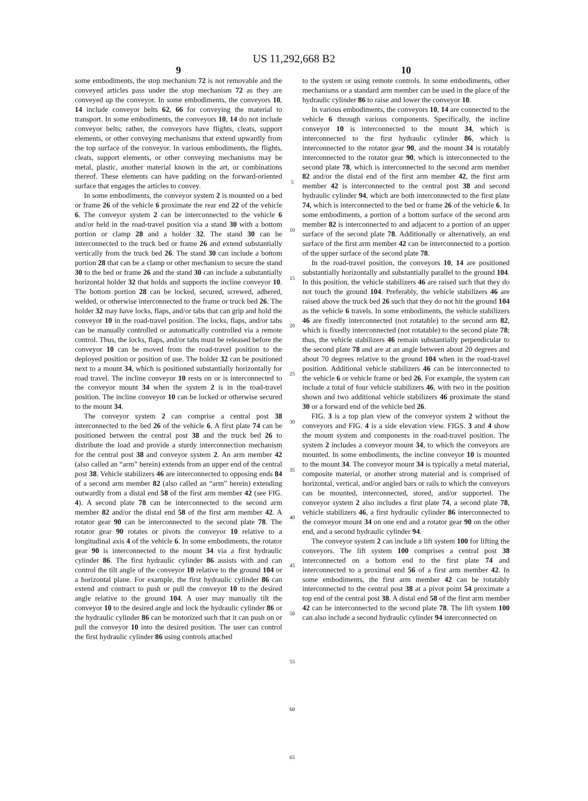US 11,292,668 B2
9
some embodiments, the stop mechanism 72 is not removable and the conveyed articles pass under the stop mechanism 72 as they are conveyed up the conveyor. In some embodiments, the conveyors 10, 14 include conveyor belts 62, 66 for conveying the material to transport. In some embodiments, the conveyors 10, 14 do not include conveyor belts; rather, the conveyors have flights, cleats, support elements, or other conveying mechanisms that extend upwardly from the top surface of the conveyor. In various embodiments, the flights, cleats, support elements, or other conveying mechanisms may be metal, plastic, another material known in the art, or combinations thereof. These elements can have padding on the forward-oriented surface that engages the articles to convey.
In some embodiments, the conveyor system 2 is mounted on a bed or frame 26 of the vehicle 6 proximate the rear end 22 of the vehicle 6. The conveyor system 2 can be interconnected to the vehicle 6 and/or held in the road-travel position via a stand 30 with a bottom portion or clamp 28 and a holder 32. The stand 30 can be interconnected to the truck bed or frame 26 and extend substantially vertically from the truck bed 26. The stand 30 can include a bottom portion 28 that can be a clamp or other mechanism to secure the stand 30 to the bed or frame 26 and the stand 30 can include a substantially horizontal holder 32 that holds and supports the incline conveyor 10. The bottom portion 28 can be locked, secured, screwed, adhered, welded, or otherwise interconnected to the frame or truck bed 26. The holder 32 may have locks, flaps, and/or tabs that can grip and hold the conveyor 10 in the road-travel position. The locks, flaps, and/or tabs can be manually controlled or automatically controlled via a remote control. Thus, the locks, flaps, and/or tabs must be released before the conveyor 10 can be moved from the road-travel position to the deployed position or position of use. The holder 32 can be positioned next to a mount 34, which is positioned substantially horizontally for road travel. The incline conveyor 10 rests on or is interconnected to the conveyor mount 34 when the system 2 is in the road-travel position. The incline conveyor 10 can be locked or otherwise secured to the mount 34.
The conveyor system 2 can comprise a central post 38 interconnected to the bed 26 of the vehicle 6. A first plate 74 can be positioned between the central post 38 and the truck bed 26 to distribute the load and provide a sturdy interconnection mechanism for the central post 38 and conveyor system 2. An arm member 42 (also called an “arm” herein) extends from an upper end of the central post 38. Vehicle stabilizers 46 are interconnected to opposing ends 84 of a second arm member 82 (also called an “arm” herein) extending outwardly from a distal end 58 of the first arm member 42 (see FIG. 4). A second plate 78 can be interconnected to the second arm member 82 and/or the distal end 58 of the first arm member 42. A rotator gear 90 can be interconnected to the second plate 78. The rotator gear 90 rotates or pivots the conveyor 10 relative to a longitudinal axis 4 of the vehicle 6. In some embodiments, the rotator gear 90 is interconnected to the mount 34 via a first hydraulic cylinder 86. The first hydraulic cylinder 86 assists with and can control the tilt angle of the conveyor 10 relative to the ground 104 or a horizontal plane. For example, the first hydraulic cylinder 86 can extend and contract to push or pull the conveyor 10 to the desired angle relative to the ground 104. A user may manually tilt the conveyor 10 to the desired angle and lock the hydraulic cylinder 86 or the hydraulic cylinder 86 can be motorized such that it can push on or pull the conveyor 10 into the desired position. The user can control the first hydraulic cylinder 86 using controls attached
5
10
15
20
25
30
35
40
45
50
55
60
65
10
to the system or using remote controls. In some embodiments, other mechanisms or a standard arm member can be used in the place of the hydraulic cylinder 86 to raise and lower the conveyor 10.
In various embodiments, the conveyors 10, 14 are connected to the vehicle 6 through various components. Specifically, the incline conveyor 10 is interconnected to the mount 34, which is interconnected to the first hydraulic cylinder 86, which is interconnected to the rotator gear 90, and the mount 34 is rotatably interconnected to the rotator gear 90, which is interconnected to the second plate 78, which is interconnected to the second arm member 82 and/or the distal end of the first arm member 42, the first arm member 42 is interconnected to the central post 38 and second hydraulic cylinder 94, which are both interconnected to the first plate 74, which is interconnected to the bed or frame 26 of the vehicle 6. In some embodiments, a portion of a bottom surface of the second arm member 82 is interconnected to and adjacent to a portion of an upper surface of the second plate 78. Additionally or alternatively, an end surface of the first arm member 42 can be interconnected to a portion of the upper surface of the second plate 78.
In the road-travel position, the conveyors 10, 14 are positioned substantially horizontally and substantially parallel to the ground 104. In this position, the vehicle stabilizers 46 are raised such that they do not touch the ground 104. Preferably, the vehicle stabilizers 46 are raised above the truck bed 26 such that they do not hit the ground 104 as the vehicle 6 travels. In some embodiments, the vehicle stabilizers 46 are fixedly interconnected (not rotatable) to the second arm 82, which is fixedly interconnected (not rotatable) to the second plate 78; thus, the vehicle stabilizers 46 remain substantially perpendicular to the second plate 78 and are at an angle between about 20 degrees and about 70 degrees relative to the ground 104 when in the road-travel position. Additional vehicle stabilizers 46 can be interconnected to the vehicle 6 or vehicle frame or bed 26. For example, the system can include a total of four vehicle stabilizers 46, with two in the position shown and two additional vehicle stabilizers 46 proximate the stand 30 or a forward end of the vehicle bed 26.
FIG. 3 is a top plan view of the conveyor system 2 without the conveyors and FIG. 4 is a side elevation view. FIGS. 3 and 4 show the mount system and components in the road-travel position. The system 2 includes a conveyor mount 34, to which the conveyors are mounted. In some embodiments, the incline conveyor 10 is mounted to the mount 34. The conveyor mount 34 is typically a metal material, composite material, or another strong material and is comprised of horizontal, vertical, and/or angled bars or rails to which the conveyors can be mounted, interconnected, stored, and/or supported. The conveyor system 2 also includes a first plate 74, a second plate 78, vehicle stabilizers 46, a first hydraulic cylinder 86 interconnected to the conveyor mount 34 on one end and a rotator gear 90 on the other end, and a second hydraulic cylinder 94.
The conveyor system 2 can include a lift system 100 for lifting the conveyors. The lift system 100 comprises a central post 38 interconnected on a bottom end to the first plate 74 and interconnected to a proximal end 56 of a first arm member 42. In some embodiments, the first arm member 42 can be rotatably interconnected to the central post 38 at a pivot point 54 proximate a top end of the central post 38. A distal end 58 of the first arm member 42 can be interconnected to the second plate 78. The lift system 100 can also include a second hydraulic cylinder 94 interconnected on